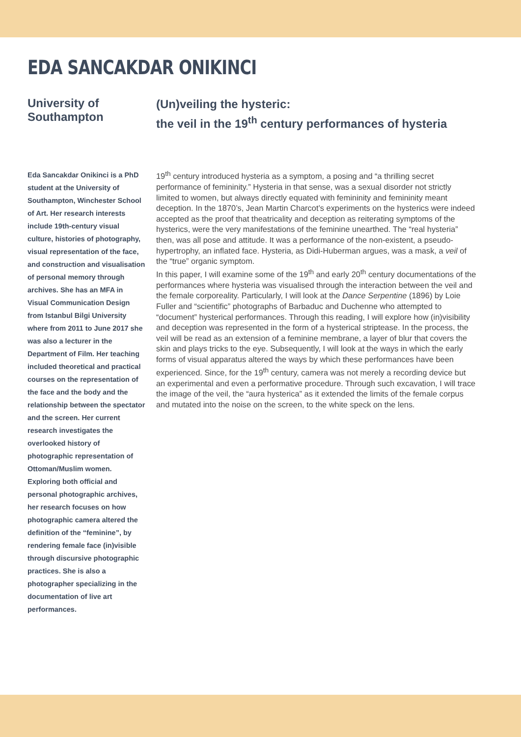EDA SANCAKDAR ONIKINCI
University of Southampton
(Un)veiling the hysteric:
the veil in the 19<sup>th</sup> century performances of hysteria
Eda Sancakdar Onikinci is a PhD student at the University of Southampton, Winchester School of Art. Her research interests include 19th-century visual culture, histories of photography, visual representation of the face, and construction and visualisation of personal memory through archives. She has an MFA in Visual Communication Design from Istanbul Bilgi University where from 2011 to June 2017 she was also a lecturer in the Department of Film. Her teaching included theoretical and practical courses on the representation of the face and the body and the relationship between the spectator and the screen. Her current research investigates the overlooked history of photographic representation of Ottoman/Muslim women. Exploring both official and personal photographic archives, her research focuses on how photographic camera altered the definition of the “feminine”, by rendering female face (in)visible through discursive photographic practices. She is also a photographer specializing in the documentation of live art performances.
19<sup>th</sup> century introduced hysteria as a symptom, a posing and “a thrilling secret performance of femininity.” Hysteria in that sense, was a sexual disorder not strictly limited to women, but always directly equated with femininity and femininity meant deception. In the 1870’s, Jean Martin Charcot’s experiments on the hysterics were indeed accepted as the proof that theatricality and deception as reiterating symptoms of the hysterics, were the very manifestations of the feminine unearthed. The “real hysteria” then, was all pose and attitude. It was a performance of the non-existent, a pseudo-hypertrophy, an inflated face. Hysteria, as Didi-Huberman argues, was a mask, a veil of the “true” organic symptom.
In this paper, I will examine some of the 19<sup>th</sup> and early 20<sup>th</sup> century documentations of the performances where hysteria was visualised through the interaction between the veil and the female corporeality. Particularly, I will look at the Dance Serpentine (1896) by Loie Fuller and “scientific” photographs of Barbaduc and Duchenne who attempted to “document” hysterical performances. Through this reading, I will explore how (in)visibility and deception was represented in the form of a hysterical striptease. In the process, the veil will be read as an extension of a feminine membrane, a layer of blur that covers the skin and plays tricks to the eye. Subsequently, I will look at the ways in which the early forms of visual apparatus altered the ways by which these performances have been experienced. Since, for the 19<sup>th</sup> century, camera was not merely a recording device but an experimental and even a performative procedure. Through such excavation, I will trace the image of the veil, the “aura hysterica” as it extended the limits of the female corpus and mutated into the noise on the screen, to the white speck on the lens.